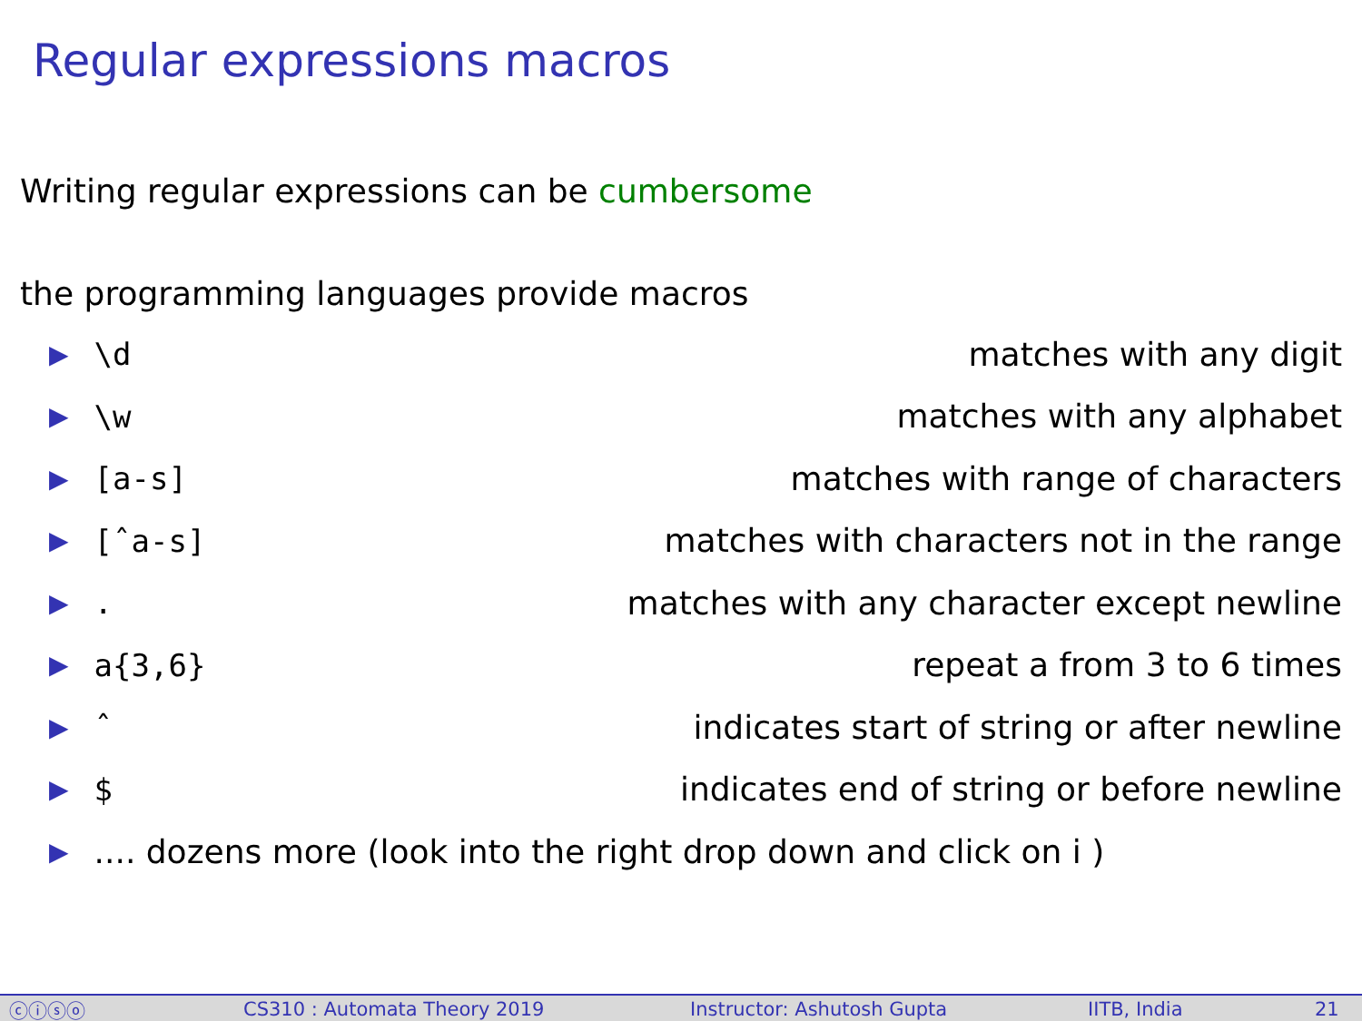Regular expressions macros
Writing regular expressions can be cumbersome
the programming languages provide macros
▶ \d matches with any digit
▶ \w matches with any alphabet
▶ [a-s] matches with range of characters
▶ [ˆa-s] matches with characters not in the range
▶. matches with any character except newline
▶ a{3,6} repeat a from 3 to 6 times
▶ ˆ indicates start of string or after newline
▶ $ indicates end of string or before newline
▶.... dozens more (look into the right drop down and click on i )
ⓒⓘⓢⓞ CS310 : Automata Theory 2019 Instructor: Ashutosh Gupta IITB, India 21